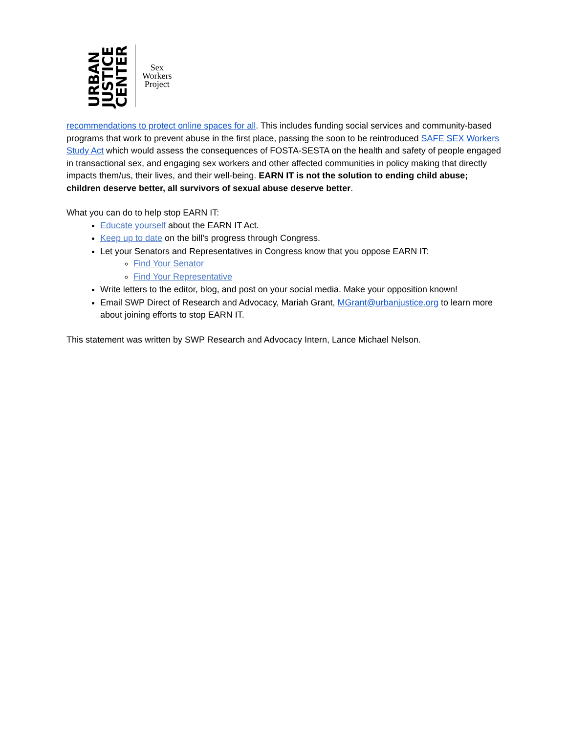URBAN JUSTICE CENTER
Sex
Workers
Project
recommendations to protect online spaces for all. This includes funding social services and community-based programs that work to prevent abuse in the first place, passing the soon to be reintroduced SAFE SEX Workers Study Act which would assess the consequences of FOSTA-SESTA on the health and safety of people engaged in transactional sex, and engaging sex workers and other affected communities in policy making that directly impacts them/us, their lives, and their well-being. EARN IT is not the solution to ending child abuse; children deserve better, all survivors of sexual abuse deserve better.
What you can do to help stop EARN IT:
Educate yourself about the EARN IT Act.
Keep up to date on the bill’s progress through Congress.
Let your Senators and Representatives in Congress know that you oppose EARN IT:
Find Your Senator
Find Your Representative
Write letters to the editor, blog, and post on your social media. Make your opposition known!
Email SWP Direct of Research and Advocacy, Mariah Grant, MGrant@urbanjustice.org to learn more about joining efforts to stop EARN IT.
This statement was written by SWP Research and Advocacy Intern, Lance Michael Nelson.